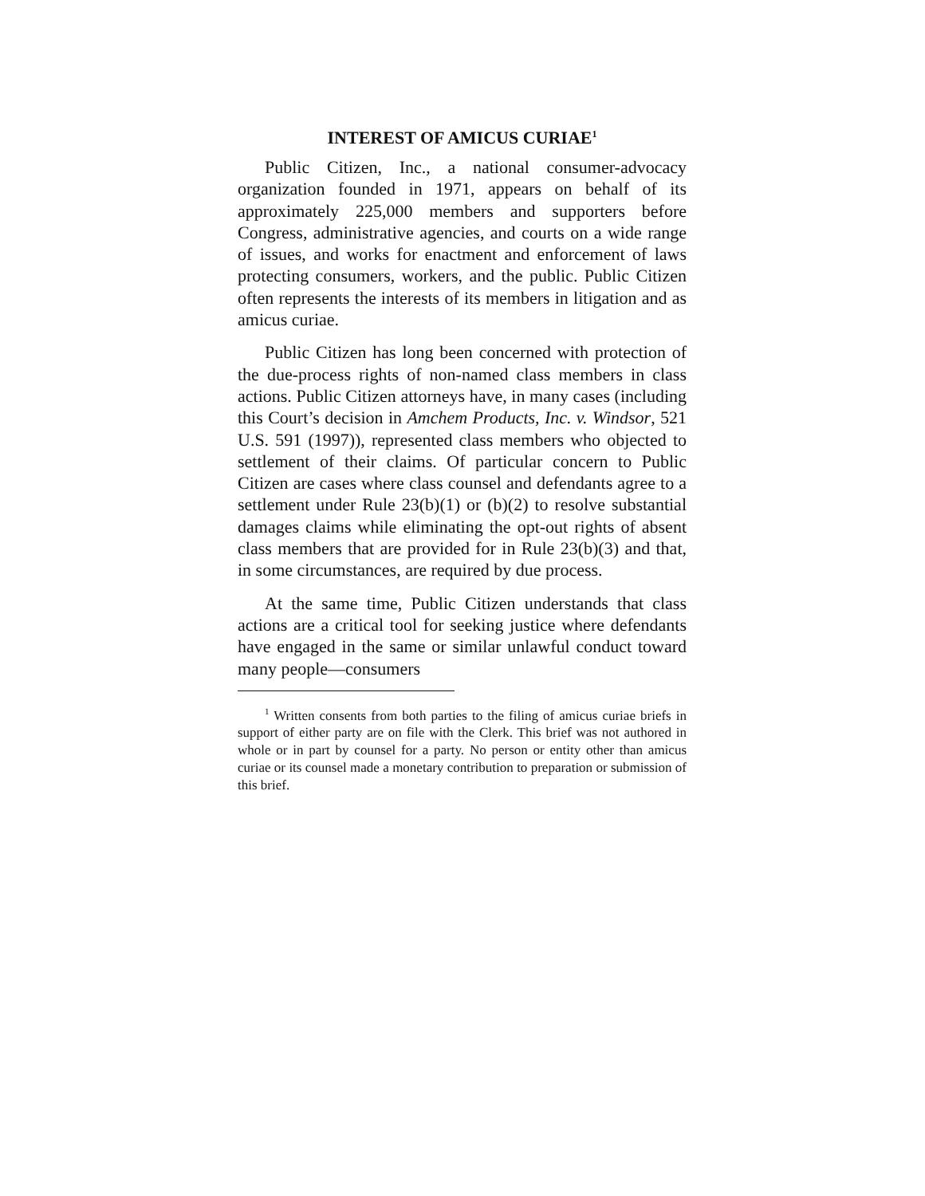INTEREST OF AMICUS CURIAE<sup>1</sup>
Public Citizen, Inc., a national consumer-advocacy organization founded in 1971, appears on behalf of its approximately 225,000 members and supporters before Congress, administrative agencies, and courts on a wide range of issues, and works for enactment and enforcement of laws protecting consumers, workers, and the public. Public Citizen often represents the interests of its members in litigation and as amicus curiae.
Public Citizen has long been concerned with protection of the due-process rights of non-named class members in class actions. Public Citizen attorneys have, in many cases (including this Court’s decision in Amchem Products, Inc. v. Windsor, 521 U.S. 591 (1997)), represented class members who objected to settlement of their claims. Of particular concern to Public Citizen are cases where class counsel and defendants agree to a settlement under Rule 23(b)(1) or (b)(2) to resolve substantial damages claims while eliminating the opt-out rights of absent class members that are provided for in Rule 23(b)(3) and that, in some circumstances, are required by due process.
At the same time, Public Citizen understands that class actions are a critical tool for seeking justice where defendants have engaged in the same or similar unlawful conduct toward many people—consumers
<sup>1</sup> Written consents from both parties to the filing of amicus curiae briefs in support of either party are on file with the Clerk. This brief was not authored in whole or in part by counsel for a party. No person or entity other than amicus curiae or its counsel made a monetary contribution to preparation or submission of this brief.